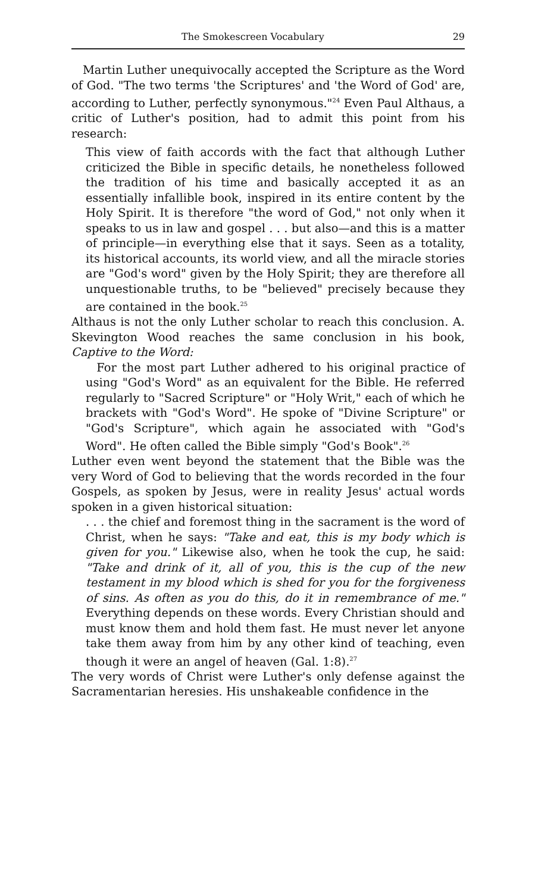The Smokescreen Vocabulary 29
Martin Luther unequivocally accepted the Scripture as the Word of God. "The two terms 'the Scriptures' and 'the Word of God' are, according to Luther, perfectly synonymous."<sup>24</sup> Even Paul Althaus, a critic of Luther's position, had to admit this point from his research:
This view of faith accords with the fact that although Luther criticized the Bible in specific details, he nonetheless followed the tradition of his time and basically accepted it as an essentially infallible book, inspired in its entire content by the Holy Spirit. It is therefore "the word of God," not only when it speaks to us in law and gospel . . . but also—and this is a matter of principle—in everything else that it says. Seen as a totality, its historical accounts, its world view, and all the miracle stories are "God's word" given by the Holy Spirit; they are therefore all unquestionable truths, to be "believed" precisely because they are contained in the book.<sup>25</sup>
Althaus is not the only Luther scholar to reach this conclusion. A. Skevington Wood reaches the same conclusion in his book, Captive to the Word:
For the most part Luther adhered to his original practice of using "God's Word" as an equivalent for the Bible. He referred regularly to "Sacred Scripture" or "Holy Writ," each of which he brackets with "God's Word". He spoke of "Divine Scripture" or "God's Scripture", which again he associated with "God's Word". He often called the Bible simply "God's Book".<sup>26</sup>
Luther even went beyond the statement that the Bible was the very Word of God to believing that the words recorded in the four Gospels, as spoken by Jesus, were in reality Jesus' actual words spoken in a given historical situation:
. . . the chief and foremost thing in the sacrament is the word of Christ, when he says: "Take and eat, this is my body which is given for you." Likewise also, when he took the cup, he said: "Take and drink of it, all of you, this is the cup of the new testament in my blood which is shed for you for the forgiveness of sins. As often as you do this, do it in remembrance of me." Everything depends on these words. Every Christian should and must know them and hold them fast. He must never let anyone take them away from him by any other kind of teaching, even though it were an angel of heaven (Gal. 1:8).<sup>27</sup>
The very words of Christ were Luther's only defense against the Sacramentarian heresies. His unshakeable confidence in the